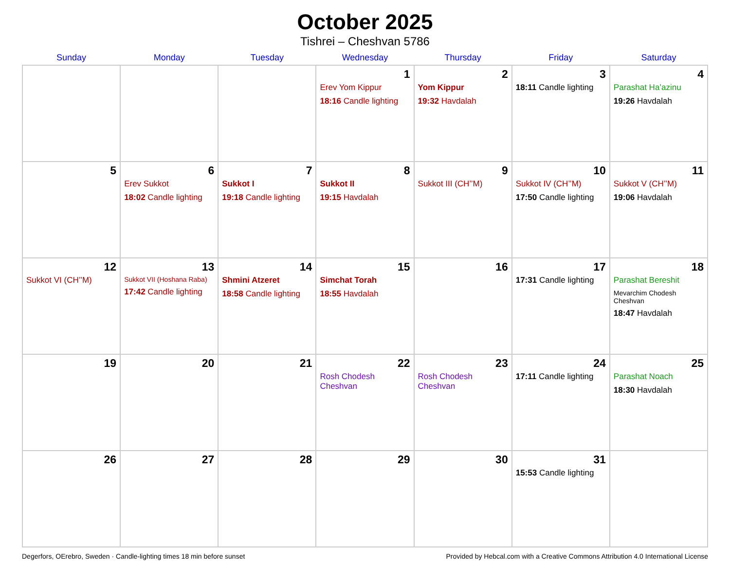October 2025
Tishrei – Cheshvan 5786
| Sunday | Monday | Tuesday | Wednesday | Thursday | Friday | Saturday |
| --- | --- | --- | --- | --- | --- | --- |
| | | | 1 Erev Yom Kippur 18:16 Candle lighting | 2 Yom Kippur 19:32 Havdalah | 3 18:11 Candle lighting | 4 Parashat Ha’azinu 19:26 Havdalah |
| 5 | 6 Erev Sukkot 18:02 Candle lighting | 7 Sukkot I 19:18 Candle lighting | 8 Sukkot II 19:15 Havdalah | 9 Sukkot III (CH’’M) | 10 Sukkot IV (CH’’M) 17:50 Candle lighting | 11 Sukkot V (CH’’M) 19:06 Havdalah |
| 12 Sukkot VI (CH’’M) | 13 Sukkot VII (Hoshana Raba) 17:42 Candle lighting | 14 Shmini Atzeret 18:58 Candle lighting | 15 Simchat Torah 18:55 Havdalah | 16 | 17 17:31 Candle lighting | 18 Parashat Bereshit Mevarchim Chodesh Cheshvan 18:47 Havdalah |
| 19 | 20 | 21 | 22 Rosh Chodesh Cheshvan | 23 Rosh Chodesh Cheshvan | 24 17:11 Candle lighting | 25 Parashat Noach 18:30 Havdalah |
| 26 | 27 | 28 | 29 | 30 | 31 15:53 Candle lighting | |
Degerfors, OErebro, Sweden · Candle-lighting times 18 min before sunset Provided by Hebcal.com with a Creative Commons Attribution 4.0 International License